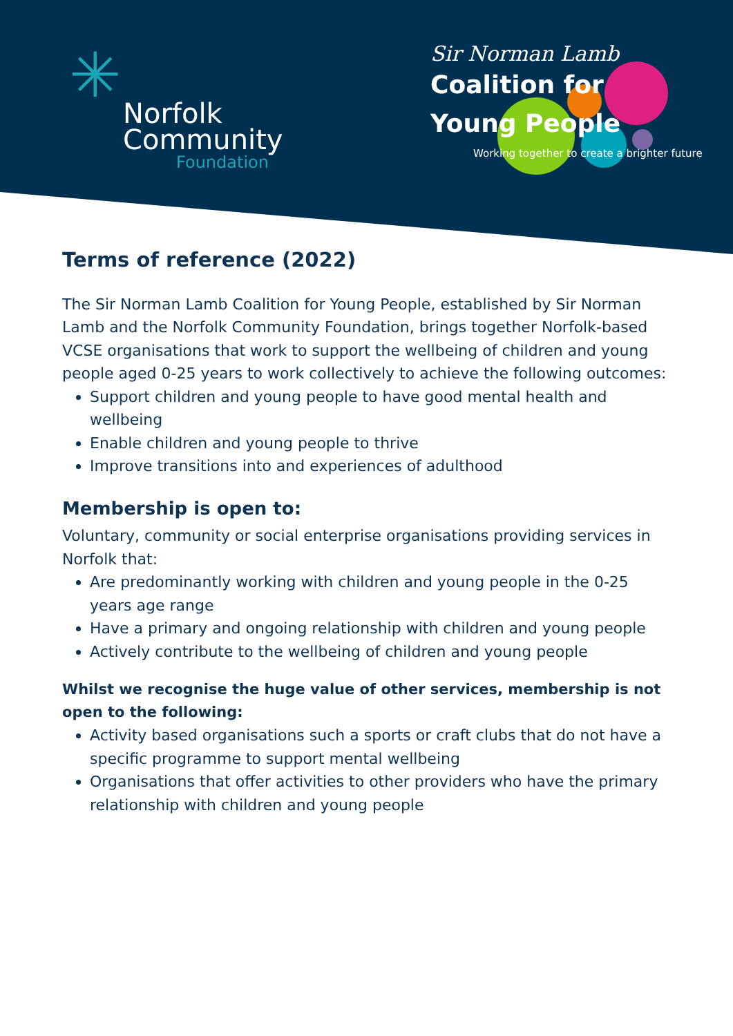✳
Norfolk
Community
Foundation
Sir Norman Lamb
Coalition for
Young People
Working together to create a brighter future
Terms of reference (2022)
The Sir Norman Lamb Coalition for Young People, established by Sir Norman Lamb and the Norfolk Community Foundation, brings together Norfolk-based VCSE organisations that work to support the wellbeing of children and young people aged 0-25 years to work collectively to achieve the following outcomes:
Support children and young people to have good mental health and wellbeing
Enable children and young people to thrive
Improve transitions into and experiences of adulthood
Membership is open to:
Voluntary, community or social enterprise organisations providing services in Norfolk that:
Are predominantly working with children and young people in the 0-25 years age range
Have a primary and ongoing relationship with children and young people
Actively contribute to the wellbeing of children and young people
Whilst we recognise the huge value of other services, membership is not open to the following:
Activity based organisations such a sports or craft clubs that do not have a specific programme to support mental wellbeing
Organisations that offer activities to other providers who have the primary relationship with children and young people